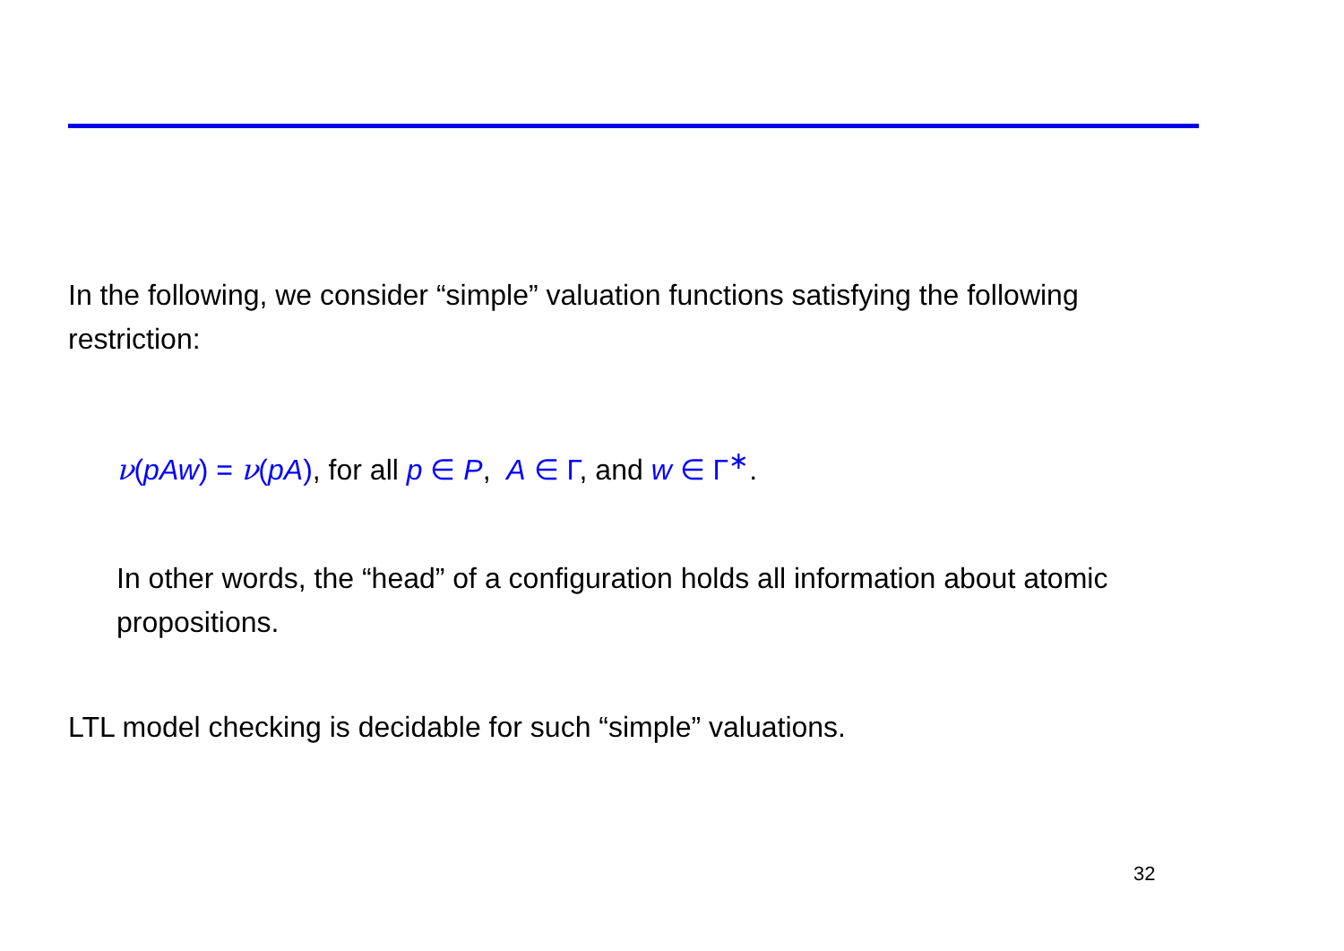In the following, we consider “simple” valuation functions satisfying the following restriction:
ν(pAw) = ν(pA), for all p ∈ P, A ∈ Γ, and w ∈ Γ<sup>∗</sup>.
In other words, the “head” of a configuration holds all information about atomic propositions.
LTL model checking is decidable for such “simple” valuations.
32